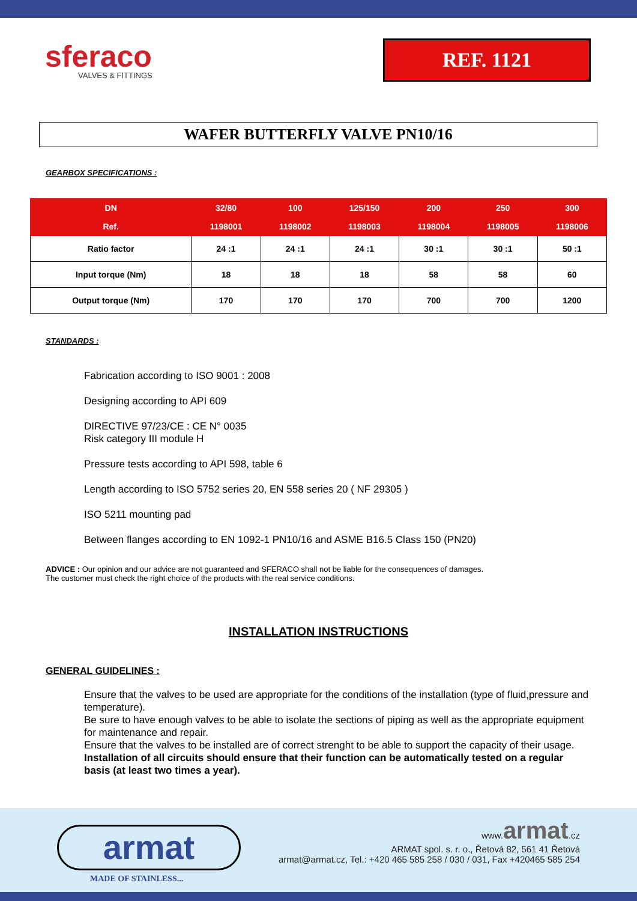sferaco
VALVES & FITTINGS
REF. 1121
WAFER BUTTERFLY VALVE PN10/16
GEARBOX SPECIFICATIONS :
| DN | 32/80 | 100 | 125/150 | 200 | 250 | 300 |
| --- | --- | --- | --- | --- | --- | --- |
| Ref. | 1198001 | 1198002 | 1198003 | 1198004 | 1198005 | 1198006 |
| Ratio factor | 24 :1 | 24 :1 | 24 :1 | 30 :1 | 30 :1 | 50 :1 |
| Input torque (Nm) | 18 | 18 | 18 | 58 | 58 | 60 |
| Output torque (Nm) | 170 | 170 | 170 | 700 | 700 | 1200 |
STANDARDS :
Fabrication according to ISO 9001 : 2008
Designing according to API 609
DIRECTIVE 97/23/CE : CE N° 0035
Risk category III module H
Pressure tests according to API 598, table 6
Length according to ISO 5752 series 20, EN 558 series 20 ( NF 29305 )
ISO 5211 mounting pad
Between flanges according to EN 1092-1 PN10/16 and ASME B16.5 Class 150 (PN20)
ADVICE : Our opinion and our advice are not guaranteed and SFERACO shall not be liable for the consequences of damages.
The customer must check the right choice of the products with the real service conditions.
INSTALLATION INSTRUCTIONS
GENERAL GUIDELINES :
Ensure that the valves to be used are appropriate for the conditions of the installation (type of fluid,pressure and temperature).
Be sure to have enough valves to be able to isolate the sections of piping as well as the appropriate equipment for maintenance and repair.
Ensure that the valves to be installed are of correct strenght to be able to support the capacity of their usage.
Installation of all circuits should ensure that their function can be automatically tested on a regular basis (at least two times a year).
armat
MADE OF STAINLESS...
www.armat.cz
ARMAT spol. s. r. o., Řetová 82, 561 41 Řetová
armat@armat.cz, Tel.: +420 465 585 258 / 030 / 031, Fax +420465 585 254